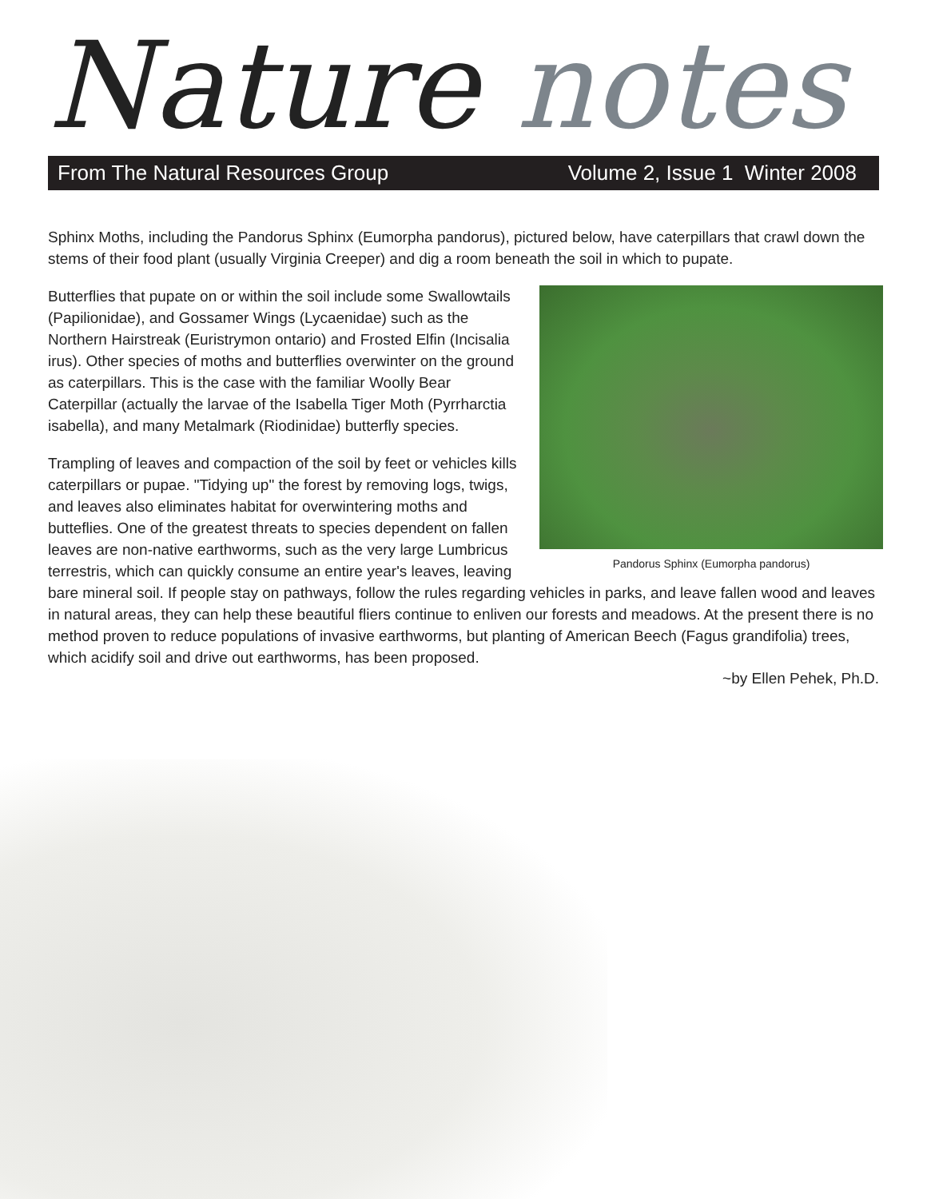Nature notes
From The Natural Resources Group Volume 2, Issue 1 Winter 2008
Sphinx Moths, including the Pandorus Sphinx (Eumorpha pandorus), pictured below, have caterpillars that crawl down the stems of their food plant (usually Virginia Creeper) and dig a room beneath the soil in which to pupate.
Pandorus Sphinx (Eumorpha pandorus)
Butterflies that pupate on or within the soil include some Swallowtails (Papilionidae), and Gossamer Wings (Lycaenidae) such as the Northern Hairstreak (Euristrymon ontario) and Frosted Elfin (Incisalia irus). Other species of moths and butterflies overwinter on the ground as caterpillars. This is the case with the familiar Woolly Bear Caterpillar (actually the larvae of the Isabella Tiger Moth (Pyrrharctia isabella), and many Metalmark (Riodinidae) butterfly species.
Trampling of leaves and compaction of the soil by feet or vehicles kills caterpillars or pupae. "Tidying up" the forest by removing logs, twigs, and leaves also eliminates habitat for overwintering moths and butteflies. One of the greatest threats to species dependent on fallen leaves are non-native earthworms, such as the very large Lumbricus terrestris, which can quickly consume an entire year's leaves, leaving bare mineral soil. If people stay on pathways, follow the rules regarding vehicles in parks, and leave fallen wood and leaves in natural areas, they can help these beautiful fliers continue to enliven our forests and meadows. At the present there is no method proven to reduce populations of invasive earthworms, but planting of American Beech (Fagus grandifolia) trees, which acidify soil and drive out earthworms, has been proposed.
~by Ellen Pehek, Ph.D.